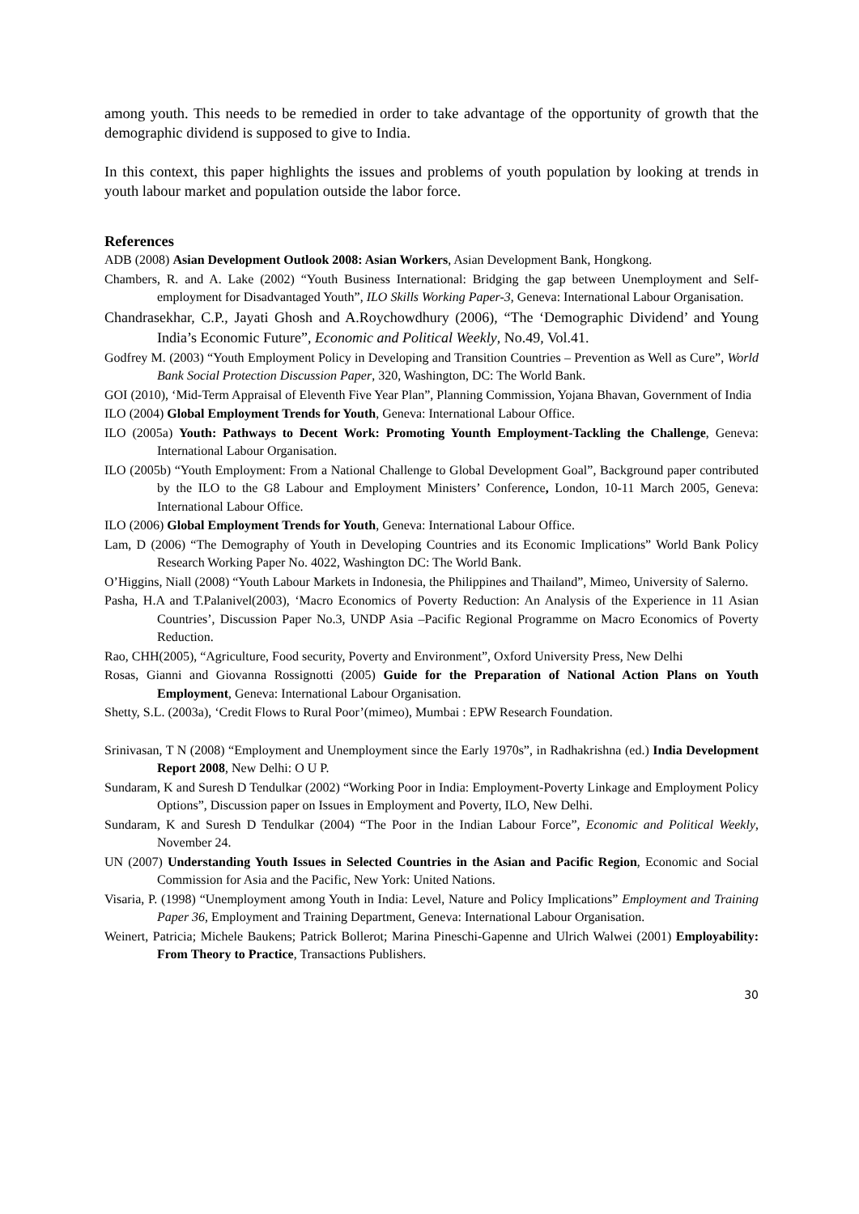among youth. This needs to be remedied in order to take advantage of the opportunity of growth that the demographic dividend is supposed to give to India.
In this context, this paper highlights the issues and problems of youth population by looking at trends in youth labour market and population outside the labor force.
References
ADB (2008) Asian Development Outlook 2008: Asian Workers, Asian Development Bank, Hongkong.
Chambers, R. and A. Lake (2002) “Youth Business International: Bridging the gap between Unemployment and Self-employment for Disadvantaged Youth”, ILO Skills Working Paper-3, Geneva: International Labour Organisation.
Chandrasekhar, C.P., Jayati Ghosh and A.Roychowdhury (2006), “The ‘Demographic Dividend’ and Young India’s Economic Future”, Economic and Political Weekly, No.49, Vol.41.
Godfrey M. (2003) “Youth Employment Policy in Developing and Transition Countries – Prevention as Well as Cure”, World Bank Social Protection Discussion Paper, 320, Washington, DC: The World Bank.
GOI (2010), ‘Mid-Term Appraisal of Eleventh Five Year Plan”, Planning Commission, Yojana Bhavan, Government of India
ILO (2004) Global Employment Trends for Youth, Geneva: International Labour Office.
ILO (2005a) Youth: Pathways to Decent Work: Promoting Younth Employment-Tackling the Challenge, Geneva: International Labour Organisation.
ILO (2005b) “Youth Employment: From a National Challenge to Global Development Goal”, Background paper contributed by the ILO to the G8 Labour and Employment Ministers’ Conference, London, 10-11 March 2005, Geneva: International Labour Office.
ILO (2006) Global Employment Trends for Youth, Geneva: International Labour Office.
Lam, D (2006) “The Demography of Youth in Developing Countries and its Economic Implications” World Bank Policy Research Working Paper No. 4022, Washington DC: The World Bank.
O’Higgins, Niall (2008) “Youth Labour Markets in Indonesia, the Philippines and Thailand”, Mimeo, University of Salerno.
Pasha, H.A and T.Palanivel(2003), ‘Macro Economics of Poverty Reduction: An Analysis of the Experience in 11 Asian Countries’, Discussion Paper No.3, UNDP Asia –Pacific Regional Programme on Macro Economics of Poverty Reduction.
Rao, CHH(2005), “Agriculture, Food security, Poverty and Environment”, Oxford University Press, New Delhi
Rosas, Gianni and Giovanna Rossignotti (2005) Guide for the Preparation of National Action Plans on Youth Employment, Geneva: International Labour Organisation.
Shetty, S.L. (2003a), ‘Credit Flows to Rural Poor’(mimeo), Mumbai : EPW Research Foundation.
Srinivasan, T N (2008) “Employment and Unemployment since the Early 1970s”, in Radhakrishna (ed.) India Development Report 2008, New Delhi: O U P.
Sundaram, K and Suresh D Tendulkar (2002) “Working Poor in India: Employment-Poverty Linkage and Employment Policy Options”, Discussion paper on Issues in Employment and Poverty, ILO, New Delhi.
Sundaram, K and Suresh D Tendulkar (2004) “The Poor in the Indian Labour Force”, Economic and Political Weekly, November 24.
UN (2007) Understanding Youth Issues in Selected Countries in the Asian and Pacific Region, Economic and Social Commission for Asia and the Pacific, New York: United Nations.
Visaria, P. (1998) “Unemployment among Youth in India: Level, Nature and Policy Implications” Employment and Training Paper 36, Employment and Training Department, Geneva: International Labour Organisation.
Weinert, Patricia; Michele Baukens; Patrick Bollerot; Marina Pineschi-Gapenne and Ulrich Walwei (2001) Employability: From Theory to Practice, Transactions Publishers.
30